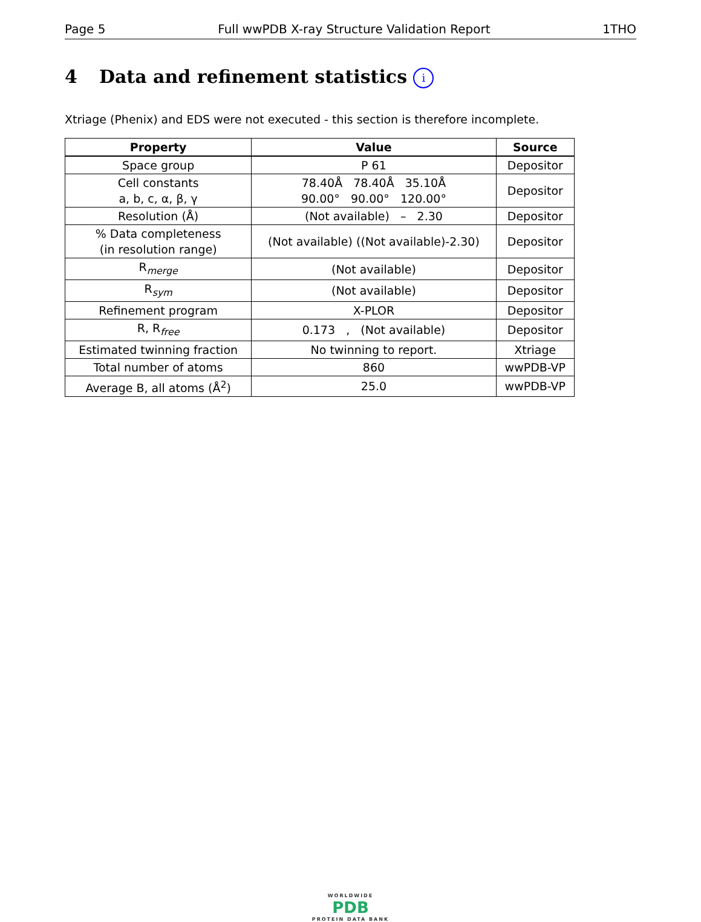Page 5 Full wwPDB X-ray Structure Validation Report 1THO
4 Data and refinement statistics i
Xtriage (Phenix) and EDS were not executed - this section is therefore incomplete.
| Property | Value | Source |
| --- | --- | --- |
| Space group | P 61 | Depositor |
| Cell constants a, b, c, α, β, γ | 78.40Å 78.40Å 35.10Å 90.00° 90.00° 120.00° | Depositor |
| Resolution (Å) | (Not available) – 2.30 | Depositor |
| % Data completeness (in resolution range) | (Not available) ((Not available)-2.30) | Depositor |
| R<sub>merge</sub> | (Not available) | Depositor |
| R<sub>sym</sub> | (Not available) | Depositor |
| Refinement program | X-PLOR | Depositor |
| R, R<sub>free</sub> | 0.173 , (Not available) | Depositor |
| Estimated twinning fraction | No twinning to report. | Xtriage |
| Total number of atoms | 860 | wwPDB-VP |
| Average B, all atoms (Å<sup>2</sup>) | 25.0 | wwPDB-VP |
WORLDWIDE
PDB
PROTEIN DATA BANK